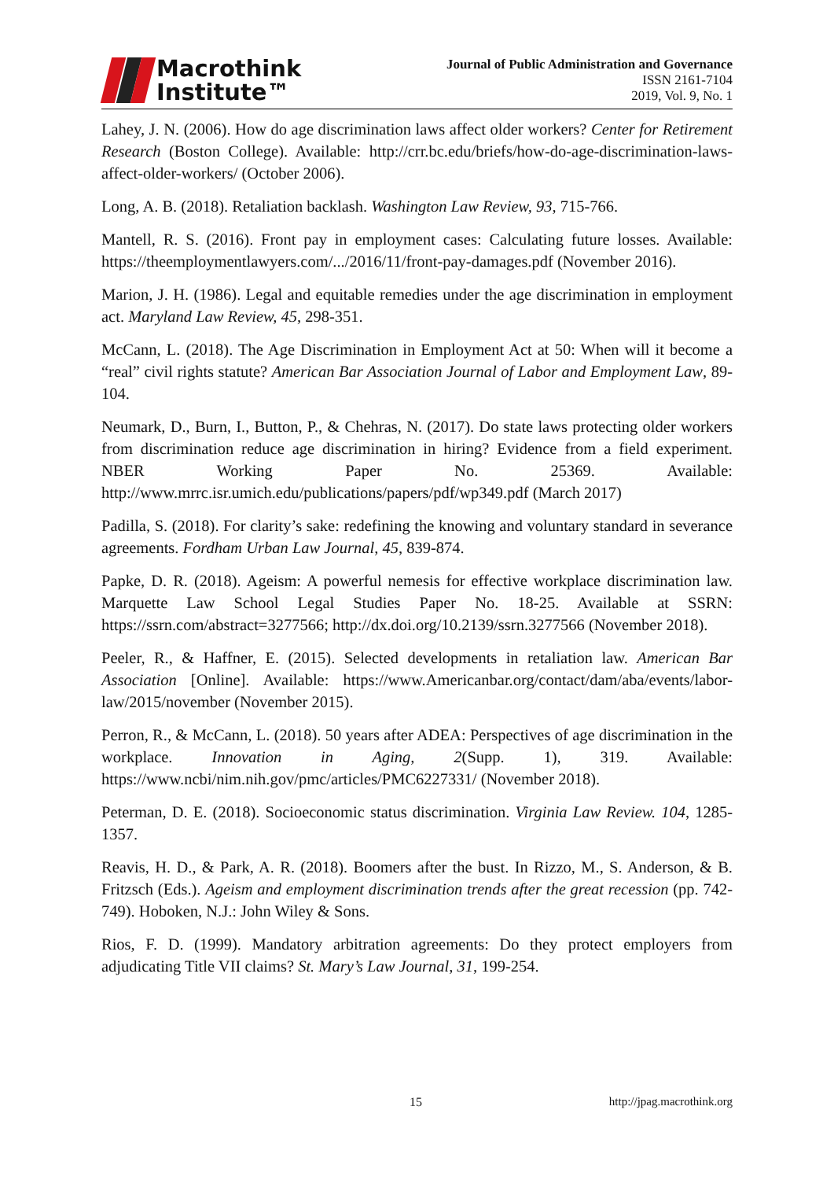Macrothink
Institute™
Journal of Public Administration and Governance
ISSN 2161-7104
2019, Vol. 9, No. 1
Lahey, J. N. (2006). How do age discrimination laws affect older workers? Center for Retirement Research (Boston College). Available: http://crr.bc.edu/briefs/how-do-age-discrimination-laws-affect-older-workers/ (October 2006).
Long, A. B. (2018). Retaliation backlash. Washington Law Review, 93, 715-766.
Mantell, R. S. (2016). Front pay in employment cases: Calculating future losses. Available: https://theemploymentlawyers.com/.../2016/11/front-pay-damages.pdf (November 2016).
Marion, J. H. (1986). Legal and equitable remedies under the age discrimination in employment act. Maryland Law Review, 45, 298-351.
McCann, L. (2018). The Age Discrimination in Employment Act at 50: When will it become a “real” civil rights statute? American Bar Association Journal of Labor and Employment Law, 89-104.
Neumark, D., Burn, I., Button, P., & Chehras, N. (2017). Do state laws protecting older workers from discrimination reduce age discrimination in hiring? Evidence from a field experiment. NBER Working Paper No. 25369. Available: http://www.mrrc.isr.umich.edu/publications/papers/pdf/wp349.pdf (March 2017)
Padilla, S. (2018). For clarity’s sake: redefining the knowing and voluntary standard in severance agreements. Fordham Urban Law Journal, 45, 839-874.
Papke, D. R. (2018). Ageism: A powerful nemesis for effective workplace discrimination law. Marquette Law School Legal Studies Paper No. 18-25. Available at SSRN: https://ssrn.com/abstract=3277566; http://dx.doi.org/10.2139/ssrn.3277566 (November 2018).
Peeler, R., & Haffner, E. (2015). Selected developments in retaliation law. American Bar Association [Online]. Available: https://www.Americanbar.org/contact/dam/aba/events/labor-law/2015/november (November 2015).
Perron, R., & McCann, L. (2018). 50 years after ADEA: Perspectives of age discrimination in the workplace. Innovation in Aging, 2(Supp. 1), 319. Available: https://www.ncbi/nim.nih.gov/pmc/articles/PMC6227331/ (November 2018).
Peterman, D. E. (2018). Socioeconomic status discrimination. Virginia Law Review. 104, 1285-1357.
Reavis, H. D., & Park, A. R. (2018). Boomers after the bust. In Rizzo, M., S. Anderson, & B. Fritzsch (Eds.). Ageism and employment discrimination trends after the great recession (pp. 742-749). Hoboken, N.J.: John Wiley & Sons.
Rios, F. D. (1999). Mandatory arbitration agreements: Do they protect employers from adjudicating Title VII claims? St. Mary’s Law Journal, 31, 199-254.
15 http://jpag.macrothink.org